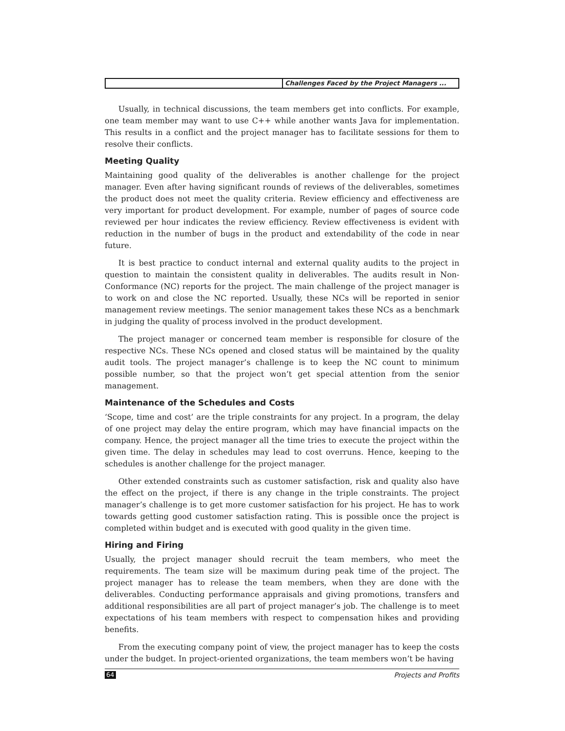Challenges Faced by the Project Managers ...
Usually, in technical discussions, the team members get into conflicts. For example, one team member may want to use C++ while another wants Java for implementation. This results in a conflict and the project manager has to facilitate sessions for them to resolve their conflicts.
Meeting Quality
Maintaining good quality of the deliverables is another challenge for the project manager. Even after having significant rounds of reviews of the deliverables, sometimes the product does not meet the quality criteria. Review efficiency and effectiveness are very important for product development. For example, number of pages of source code reviewed per hour indicates the review efficiency. Review effectiveness is evident with reduction in the number of bugs in the product and extendability of the code in near future.
It is best practice to conduct internal and external quality audits to the project in question to maintain the consistent quality in deliverables. The audits result in Non-Conformance (NC) reports for the project. The main challenge of the project manager is to work on and close the NC reported. Usually, these NCs will be reported in senior management review meetings. The senior management takes these NCs as a benchmark in judging the quality of process involved in the product development.
The project manager or concerned team member is responsible for closure of the respective NCs. These NCs opened and closed status will be maintained by the quality audit tools. The project manager’s challenge is to keep the NC count to minimum possible number, so that the project won’t get special attention from the senior management.
Maintenance of the Schedules and Costs
‘Scope, time and cost’ are the triple constraints for any project. In a program, the delay of one project may delay the entire program, which may have financial impacts on the company. Hence, the project manager all the time tries to execute the project within the given time. The delay in schedules may lead to cost overruns. Hence, keeping to the schedules is another challenge for the project manager.
Other extended constraints such as customer satisfaction, risk and quality also have the effect on the project, if there is any change in the triple constraints. The project manager’s challenge is to get more customer satisfaction for his project. He has to work towards getting good customer satisfaction rating. This is possible once the project is completed within budget and is executed with good quality in the given time.
Hiring and Firing
Usually, the project manager should recruit the team members, who meet the requirements. The team size will be maximum during peak time of the project. The project manager has to release the team members, when they are done with the deliverables. Conducting performance appraisals and giving promotions, transfers and additional responsibilities are all part of project manager’s job. The challenge is to meet expectations of his team members with respect to compensation hikes and providing benefits.
From the executing company point of view, the project manager has to keep the costs under the budget. In project-oriented organizations, the team members won’t be having
64 Projects and Profits